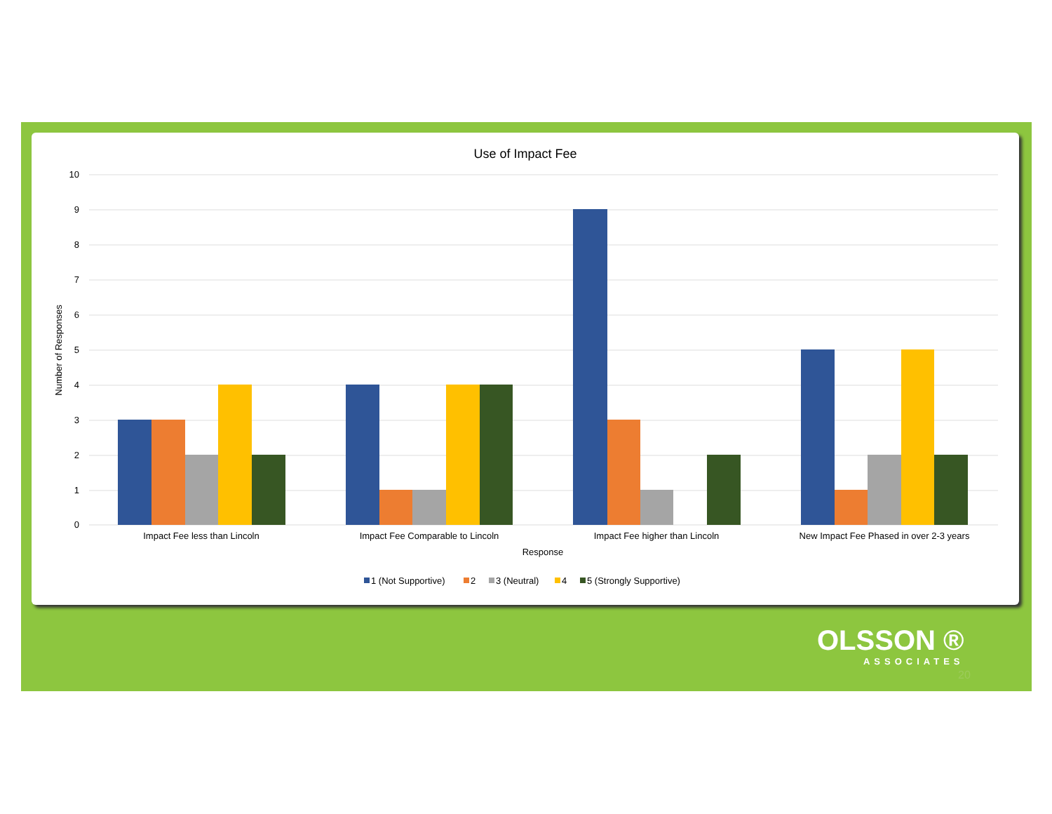Use of Impact Fee
10
9
8
7
6
5
4
3
2
1
0
Number of Responses
Impact Fee less than Lincoln
Impact Fee Comparable to Lincoln
Impact Fee higher than Lincoln
New Impact Fee Phased in over 2-3 years
Response
1 (Not Supportive)
2
3 (Neutral)
4
5 (Strongly Supportive)
OLSSON ®
ASSOCIATES
20